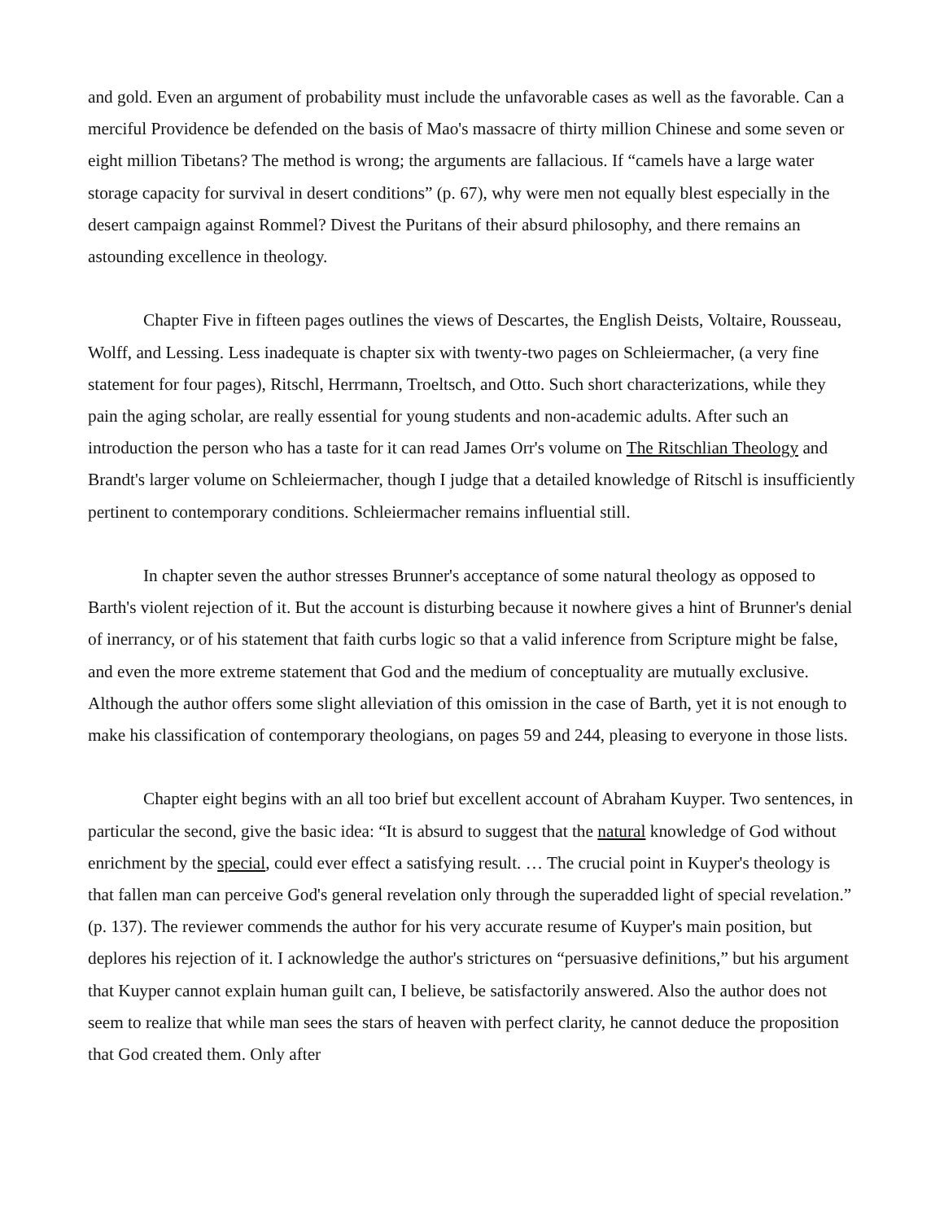and gold. Even an argument of probability must include the unfavorable cases as well as the favorable. Can a merciful Providence be defended on the basis of Mao's massacre of thirty million Chinese and some seven or eight million Tibetans? The method is wrong; the arguments are fallacious. If “camels have a large water storage capacity for survival in desert conditions” (p. 67), why were men not equally blest especially in the desert campaign against Rommel? Divest the Puritans of their absurd philosophy, and there remains an astounding excellence in theology.
Chapter Five in fifteen pages outlines the views of Descartes, the English Deists, Voltaire, Rousseau, Wolff, and Lessing. Less inadequate is chapter six with twenty-two pages on Schleiermacher, (a very fine statement for four pages), Ritschl, Herrmann, Troeltsch, and Otto. Such short characterizations, while they pain the aging scholar, are really essential for young students and non-academic adults. After such an introduction the person who has a taste for it can read James Orr's volume on The Ritschlian Theology and Brandt's larger volume on Schleiermacher, though I judge that a detailed knowledge of Ritschl is insufficiently pertinent to contemporary conditions. Schleiermacher remains influential still.
In chapter seven the author stresses Brunner's acceptance of some natural theology as opposed to Barth's violent rejection of it. But the account is disturbing because it nowhere gives a hint of Brunner's denial of inerrancy, or of his statement that faith curbs logic so that a valid inference from Scripture might be false, and even the more extreme statement that God and the medium of conceptuality are mutually exclusive. Although the author offers some slight alleviation of this omission in the case of Barth, yet it is not enough to make his classification of contemporary theologians, on pages 59 and 244, pleasing to everyone in those lists.
Chapter eight begins with an all too brief but excellent account of Abraham Kuyper. Two sentences, in particular the second, give the basic idea: “It is absurd to suggest that the natural knowledge of God without enrichment by the special, could ever effect a satisfying result. … The crucial point in Kuyper's theology is that fallen man can perceive God's general revelation only through the superadded light of special revelation.” (p. 137). The reviewer commends the author for his very accurate resume of Kuyper's main position, but deplores his rejection of it. I acknowledge the author's strictures on “persuasive definitions,” but his argument that Kuyper cannot explain human guilt can, I believe, be satisfactorily answered. Also the author does not seem to realize that while man sees the stars of heaven with perfect clarity, he cannot deduce the proposition that God created them. Only after